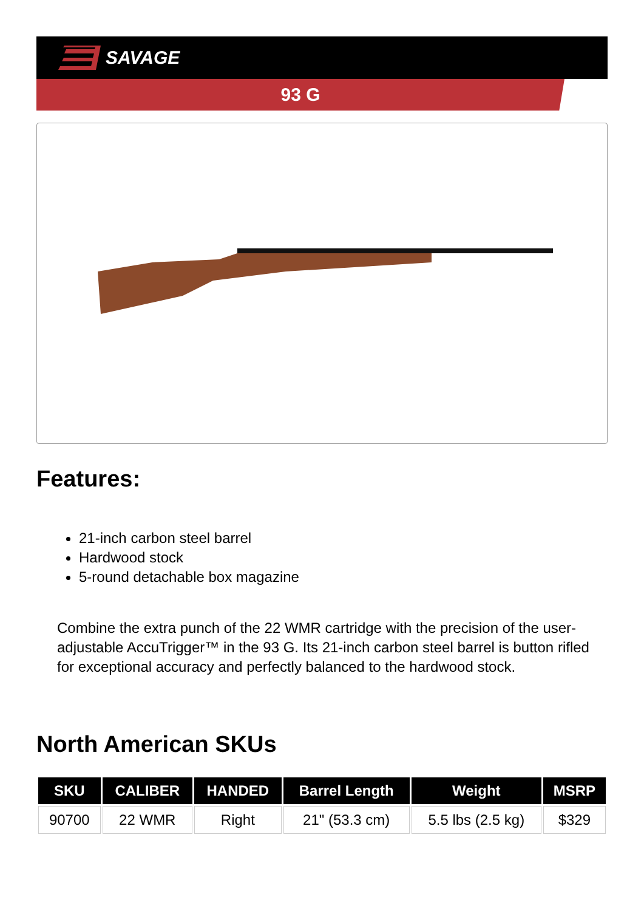SAVAGE
93 G
Features:
21-inch carbon steel barrel
Hardwood stock
5-round detachable box magazine
Combine the extra punch of the 22 WMR cartridge with the precision of the user-adjustable AccuTrigger™ in the 93 G. Its 21-inch carbon steel barrel is button rifled for exceptional accuracy and perfectly balanced to the hardwood stock.
North American SKUs
| SKU | CALIBER | HANDED | Barrel Length | Weight | MSRP |
| --- | --- | --- | --- | --- | --- |
| 90700 | 22 WMR | Right | 21" (53.3 cm) | 5.5 lbs (2.5 kg) | $329 |